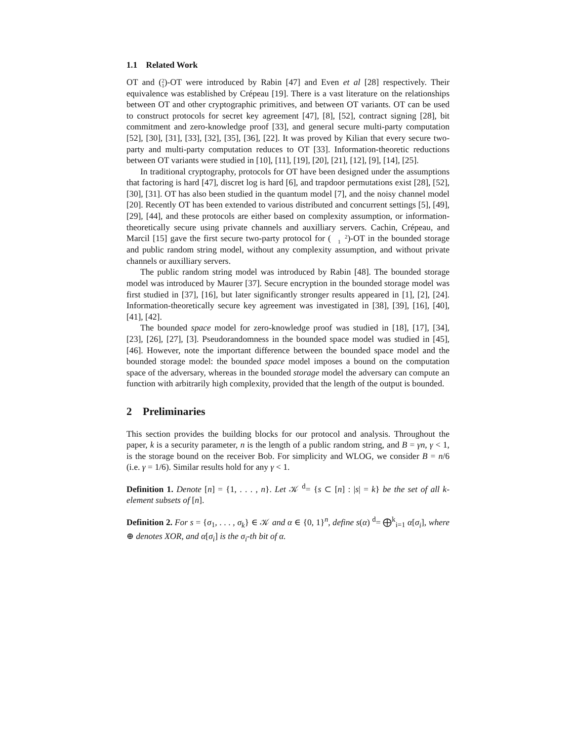1.1 Related Work
OT and (2
1)-OT were introduced by Rabin [47] and Even et al [28] respectively. Their equivalence was established by Crépeau [19]. There is a vast literature on the relationships between OT and other cryptographic primitives, and between OT variants. OT can be used to construct protocols for secret key agreement [47], [8], [52], contract signing [28], bit commitment and zero-knowledge proof [33], and general secure multi-party computation [52], [30], [31], [33], [32], [35], [36], [22]. It was proved by Kilian that every secure two-party and multi-party computation reduces to OT [33]. Information-theoretic reductions between OT variants were studied in [10], [11], [19], [20], [21], [12], [9], [14], [25].
In traditional cryptography, protocols for OT have been designed under the assumptions that factoring is hard [47], discret log is hard [6], and trapdoor permutations exist [28], [52], [30], [31]. OT has also been studied in the quantum model [7], and the noisy channel model [20]. Recently OT has been extended to various distributed and concurrent settings [5], [49], [29], [44], and these protocols are either based on complexity assumption, or information-theoretically secure using private channels and auxilliary servers. Cachin, Crépeau, and Marcil [15] gave the first secure two-party protocol for (2
1)-OT in the bounded storage and public random string model, without any complexity assumption, and without private channels or auxilliary servers.
The public random string model was introduced by Rabin [48]. The bounded storage model was introduced by Maurer [37]. Secure encryption in the bounded storage model was first studied in [37], [16], but later significantly stronger results appeared in [1], [2], [24]. Information-theoretically secure key agreement was investigated in [38], [39], [16], [40], [41], [42].
The bounded space model for zero-knowledge proof was studied in [18], [17], [34], [23], [26], [27], [3]. Pseudorandomness in the bounded space model was studied in [45], [46]. However, note the important difference between the bounded space model and the bounded storage model: the bounded space model imposes a bound on the computation space of the adversary, whereas in the bounded storage model the adversary can compute an function with arbitrarily high complexity, provided that the length of the output is bounded.
2 Preliminaries
This section provides the building blocks for our protocol and analysis. Throughout the paper, k is a security parameter, n is the length of a public random string, and B = γn, γ < 1, is the storage bound on the receiver Bob. For simplicity and WLOG, we consider B = n/6 (i.e. γ = 1/6). Similar results hold for any γ < 1.
Definition 1. Denote [n] = {1, . . . , n}. Let 𝒦 <sup>d</sup>= {s ⊂ [n] : |s| = k} be the set of all k-element subsets of [n].
Definition 2. For s = {σ<sub>1</sub>, . . . , σ<sub>k</sub>} ∈ 𝒦 and α ∈ {0, 1}<sup>n</sup>, define s(α) <sup>d</sup>= ⨁<sup>k</sup><sub>i=1</sub> α[σ<sub>i</sub>], where ⊕ denotes XOR, and α[σ<sub>i</sub>] is the σ<sub>i</sub>-th bit of α.